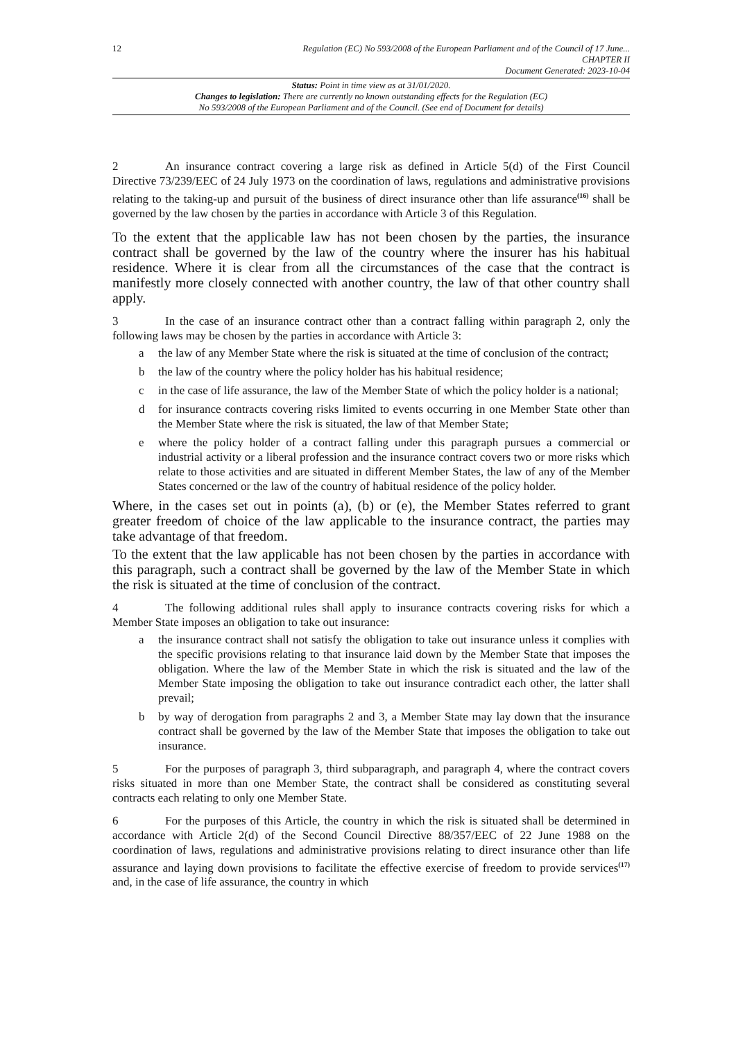12
Regulation (EC) No 593/2008 of the European Parliament and of the Council of 17 June...
CHAPTER II
Document Generated: 2023-10-04
Status: Point in time view as at 31/01/2020.
Changes to legislation: There are currently no known outstanding effects for the Regulation (EC)
No 593/2008 of the European Parliament and of the Council. (See end of Document for details)
2 An insurance contract covering a large risk as defined in Article 5(d) of the First Council Directive 73/239/EEC of 24 July 1973 on the coordination of laws, regulations and administrative provisions relating to the taking-up and pursuit of the business of direct insurance other than life assurance<sup>(16)</sup> shall be governed by the law chosen by the parties in accordance with Article 3 of this Regulation.
To the extent that the applicable law has not been chosen by the parties, the insurance contract shall be governed by the law of the country where the insurer has his habitual residence. Where it is clear from all the circumstances of the case that the contract is manifestly more closely connected with another country, the law of that other country shall apply.
3 In the case of an insurance contract other than a contract falling within paragraph 2, only the following laws may be chosen by the parties in accordance with Article 3:
a the law of any Member State where the risk is situated at the time of conclusion of the contract;
b the law of the country where the policy holder has his habitual residence;
c in the case of life assurance, the law of the Member State of which the policy holder is a national;
d for insurance contracts covering risks limited to events occurring in one Member State other than the Member State where the risk is situated, the law of that Member State;
e where the policy holder of a contract falling under this paragraph pursues a commercial or industrial activity or a liberal profession and the insurance contract covers two or more risks which relate to those activities and are situated in different Member States, the law of any of the Member States concerned or the law of the country of habitual residence of the policy holder.
Where, in the cases set out in points (a), (b) or (e), the Member States referred to grant greater freedom of choice of the law applicable to the insurance contract, the parties may take advantage of that freedom.
To the extent that the law applicable has not been chosen by the parties in accordance with this paragraph, such a contract shall be governed by the law of the Member State in which the risk is situated at the time of conclusion of the contract.
4 The following additional rules shall apply to insurance contracts covering risks for which a Member State imposes an obligation to take out insurance:
a the insurance contract shall not satisfy the obligation to take out insurance unless it complies with the specific provisions relating to that insurance laid down by the Member State that imposes the obligation. Where the law of the Member State in which the risk is situated and the law of the Member State imposing the obligation to take out insurance contradict each other, the latter shall prevail;
b by way of derogation from paragraphs 2 and 3, a Member State may lay down that the insurance contract shall be governed by the law of the Member State that imposes the obligation to take out insurance.
5 For the purposes of paragraph 3, third subparagraph, and paragraph 4, where the contract covers risks situated in more than one Member State, the contract shall be considered as constituting several contracts each relating to only one Member State.
6 For the purposes of this Article, the country in which the risk is situated shall be determined in accordance with Article 2(d) of the Second Council Directive 88/357/EEC of 22 June 1988 on the coordination of laws, regulations and administrative provisions relating to direct insurance other than life assurance and laying down provisions to facilitate the effective exercise of freedom to provide services<sup>(17)</sup> and, in the case of life assurance, the country in which